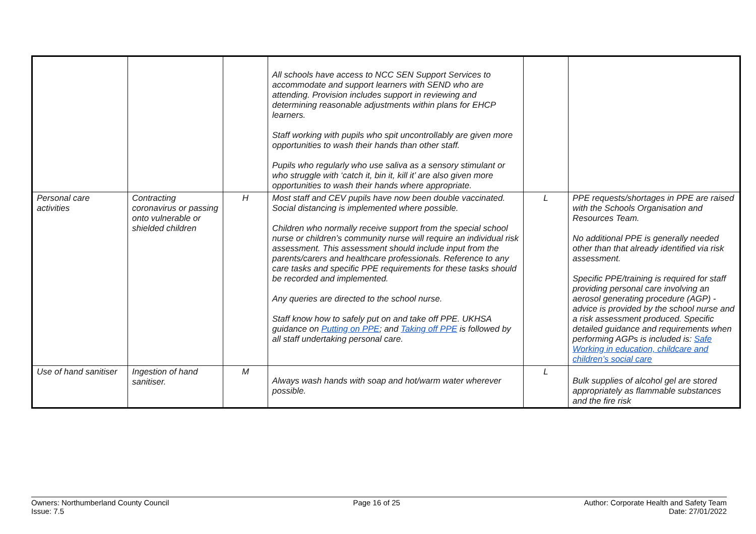| | | | All schools have access to NCC SEN Support Services to accommodate and support learners with SEND who are attending. Provision includes support in reviewing and determining reasonable adjustments within plans for EHCP learners. Staff working with pupils who spit uncontrollably are given more opportunities to wash their hands than other staff. Pupils who regularly who use saliva as a sensory stimulant or who struggle with ‘catch it, bin it, kill it’ are also given more opportunities to wash their hands where appropriate. | | |
| Personal care activities | Contracting coronavirus or passing onto vulnerable or shielded children | H | Most staff and CEV pupils have now been double vaccinated. Social distancing is implemented where possible. Children who normally receive support from the special school nurse or children’s community nurse will require an individual risk assessment. This assessment should include input from the parents/carers and healthcare professionals. Reference to any care tasks and specific PPE requirements for these tasks should be recorded and implemented. Any queries are directed to the school nurse. Staff know how to safely put on and take off PPE. UKHSA guidance on Putting on PPE ; and Taking off PPE is followed by all staff undertaking personal care. | L | PPE requests/shortages in PPE are raised with the Schools Organisation and Resources Team. No additional PPE is generally needed other than that already identified via risk assessment. Specific PPE/training is required for staff providing personal care involving an aerosol generating procedure (AGP) - advice is provided by the school nurse and a risk assessment produced. Specific detailed guidance and requirements when performing AGPs is included is: Safe Working in education, childcare and children’s social care |
| Use of hand sanitiser | Ingestion of hand sanitiser. | M | Always wash hands with soap and hot/warm water wherever possible. | L | Bulk supplies of alcohol gel are stored appropriately as flammable substances and the fire risk |
Owners: Northumberland County Council
Issue: 7.5
Page 16 of 25 Author: Corporate Health and Safety Team
Date: 27/01/2022